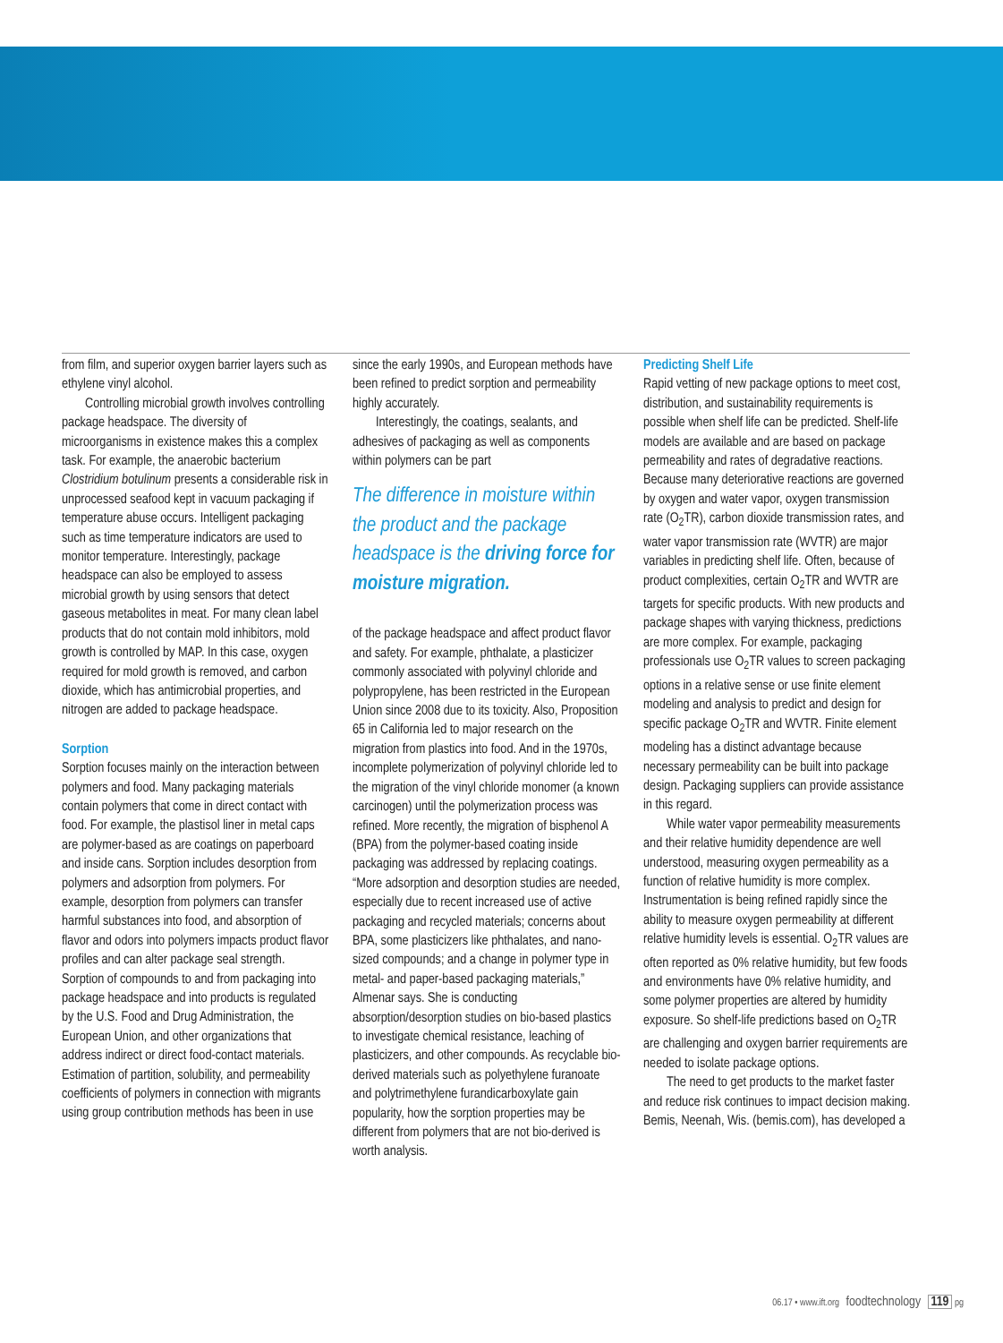from film, and superior oxygen barrier layers such as ethylene vinyl alcohol.
Controlling microbial growth involves controlling package headspace. The diversity of microorganisms in existence makes this a complex task. For example, the anaerobic bacterium Clostridium botulinum presents a considerable risk in unprocessed seafood kept in vacuum packaging if temperature abuse occurs. Intelligent packaging such as time temperature indicators are used to monitor temperature. Interestingly, package headspace can also be employed to assess microbial growth by using sensors that detect gaseous metabolites in meat. For many clean label products that do not contain mold inhibitors, mold growth is controlled by MAP. In this case, oxygen required for mold growth is removed, and carbon dioxide, which has antimicrobial properties, and nitrogen are added to package headspace.
Sorption
Sorption focuses mainly on the interaction between polymers and food. Many packaging materials contain polymers that come in direct contact with food. For example, the plastisol liner in metal caps are polymer-based as are coatings on paperboard and inside cans. Sorption includes desorption from polymers and adsorption from polymers. For example, desorption from polymers can transfer harmful substances into food, and absorption of flavor and odors into polymers impacts product flavor profiles and can alter package seal strength. Sorption of compounds to and from packaging into package headspace and into products is regulated by the U.S. Food and Drug Administration, the European Union, and other organizations that address indirect or direct food-contact materials. Estimation of partition, solubility, and permeability coefficients of polymers in connection with migrants using group contribution methods has been in use
since the early 1990s, and European methods have been refined to predict sorption and permeability highly accurately.
Interestingly, the coatings, sealants, and adhesives of packaging as well as components within polymers can be part
The difference in moisture within the product and the package headspace is the driving force for moisture migration.
of the package headspace and affect product flavor and safety. For example, phthalate, a plasticizer commonly associated with polyvinyl chloride and polypropylene, has been restricted in the European Union since 2008 due to its toxicity. Also, Proposition 65 in California led to major research on the migration from plastics into food. And in the 1970s, incomplete polymerization of polyvinyl chloride led to the migration of the vinyl chloride monomer (a known carcinogen) until the polymerization process was refined. More recently, the migration of bisphenol A (BPA) from the polymer-based coating inside packaging was addressed by replacing coatings. “More adsorption and desorption studies are needed, especially due to recent increased use of active packaging and recycled materials; concerns about BPA, some plasticizers like phthalates, and nano-sized compounds; and a change in polymer type in metal- and paper-based packaging materials,” Almenar says. She is conducting absorption/desorption studies on bio-based plastics to investigate chemical resistance, leaching of plasticizers, and other compounds. As recyclable bio-derived materials such as polyethylene furanoate and polytrimethylene furandicarboxylate gain popularity, how the sorption properties may be different from polymers that are not bio-derived is worth analysis.
Predicting Shelf Life
Rapid vetting of new package options to meet cost, distribution, and sustainability requirements is possible when shelf life can be predicted. Shelf-life models are available and are based on package permeability and rates of degradative reactions. Because many deteriorative reactions are governed by oxygen and water vapor, oxygen transmission rate (O<sub>2</sub>TR), carbon dioxide transmission rates, and water vapor transmission rate (WVTR) are major variables in predicting shelf life. Often, because of product complexities, certain O<sub>2</sub>TR and WVTR are targets for specific products. With new products and package shapes with varying thickness, predictions are more complex. For example, packaging professionals use O<sub>2</sub>TR values to screen packaging options in a relative sense or use finite element modeling and analysis to predict and design for specific package O<sub>2</sub>TR and WVTR. Finite element modeling has a distinct advantage because necessary permeability can be built into package design. Packaging suppliers can provide assistance in this regard.
While water vapor permeability measurements and their relative humidity dependence are well understood, measuring oxygen permeability as a function of relative humidity is more complex. Instrumentation is being refined rapidly since the ability to measure oxygen permeability at different relative humidity levels is essential. O<sub>2</sub>TR values are often reported as 0% relative humidity, but few foods and environments have 0% relative humidity, and some polymer properties are altered by humidity exposure. So shelf-life predictions based on O<sub>2</sub>TR are challenging and oxygen barrier requirements are needed to isolate package options.
The need to get products to the market faster and reduce risk continues to impact decision making. Bemis, Neenah, Wis. (bemis.com), has developed a
06.17 • www.ift.org foodtechnology 119 pg